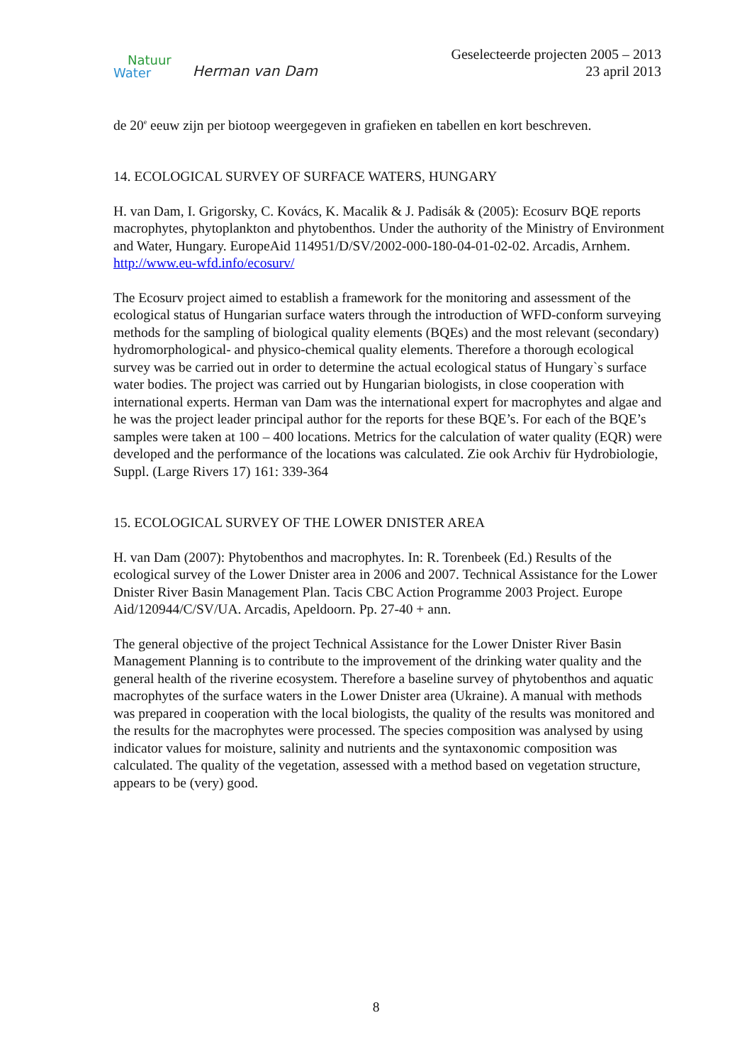Natuur
Water
Herman van Dam
Geselecteerde projecten 2005 – 2013
23 april 2013
de 20<sup>e</sup> eeuw zijn per biotoop weergegeven in grafieken en tabellen en kort beschreven.
14. ECOLOGICAL SURVEY OF SURFACE WATERS, HUNGARY
H. van Dam, I. Grigorsky, C. Kovács, K. Macalik & J. Padisák & (2005): Ecosurv BQE reports macrophytes, phytoplankton and phytobenthos. Under the authority of the Ministry of Environment and Water, Hungary. EuropeAid 114951/D/SV/2002-000-180-04-01-02-02. Arcadis, Arnhem.
http://www.eu-wfd.info/ecosurv/
The Ecosurv project aimed to establish a framework for the monitoring and assessment of the ecological status of Hungarian surface waters through the introduction of WFD-conform surveying methods for the sampling of biological quality elements (BQEs) and the most relevant (secondary) hydromorphological- and physico-chemical quality elements. Therefore a thorough ecological survey was be carried out in order to determine the actual ecological status of Hungary`s surface water bodies. The project was carried out by Hungarian biologists, in close cooperation with international experts. Herman van Dam was the international expert for macrophytes and algae and he was the project leader principal author for the reports for these BQE’s. For each of the BQE’s samples were taken at 100 – 400 locations. Metrics for the calculation of water quality (EQR) were developed and the performance of the locations was calculated. Zie ook Archiv für Hydrobiologie, Suppl. (Large Rivers 17) 161: 339-364
15. ECOLOGICAL SURVEY OF THE LOWER DNISTER AREA
H. van Dam (2007): Phytobenthos and macrophytes. In: R. Torenbeek (Ed.) Results of the ecological survey of the Lower Dnister area in 2006 and 2007. Technical Assistance for the Lower Dnister River Basin Management Plan. Tacis CBC Action Programme 2003 Project. Europe Aid/120944/C/SV/UA. Arcadis, Apeldoorn. Pp. 27-40 + ann.
The general objective of the project Technical Assistance for the Lower Dnister River Basin Management Planning is to contribute to the improvement of the drinking water quality and the general health of the riverine ecosystem. Therefore a baseline survey of phytobenthos and aquatic macrophytes of the surface waters in the Lower Dnister area (Ukraine). A manual with methods was prepared in cooperation with the local biologists, the quality of the results was monitored and the results for the macrophytes were processed. The species composition was analysed by using indicator values for moisture, salinity and nutrients and the syntaxonomic composition was calculated. The quality of the vegetation, assessed with a method based on vegetation structure, appears to be (very) good.
8